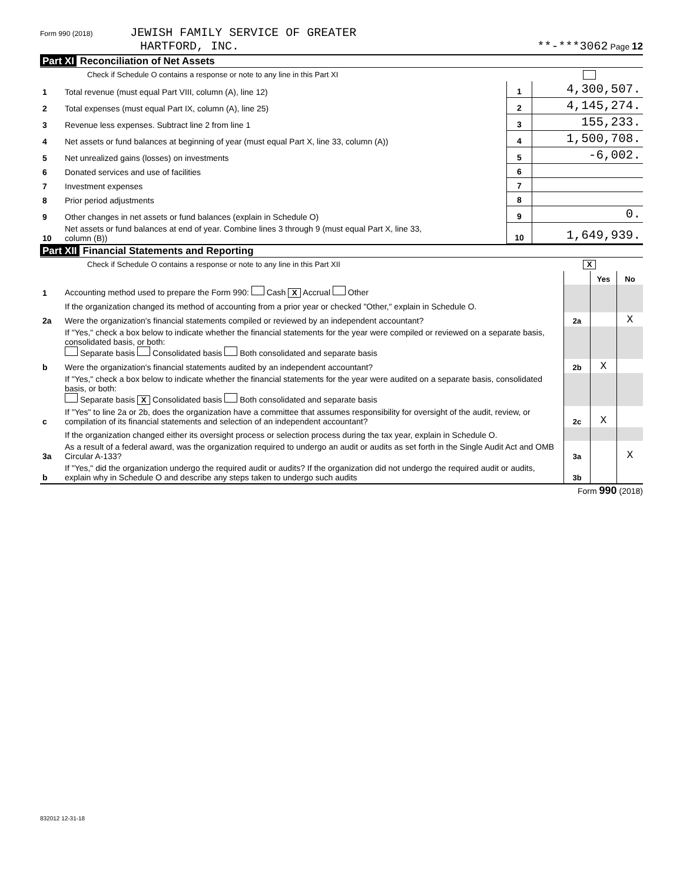Form 990 (2018) JEWISH FAMILY SERVICE OF GREATER
HARTFORD, INC.
**-***3062 Page 12
Part XI Reconciliation of Net Assets
Check if Schedule O contains a response or note to any line in this Part XI
| 1 | Total revenue (must equal Part VIII, column (A), line 12) | 1 | 4,300,507. |
| 2 | Total expenses (must equal Part IX, column (A), line 25) | 2 | 4,145,274. |
| 3 | Revenue less expenses. Subtract line 2 from line 1 | 3 | 155,233. |
| 4 | Net assets or fund balances at beginning of year (must equal Part X, line 33, column (A)) | 4 | 1,500,708. |
| 5 | Net unrealized gains (losses) on investments | 5 | -6,002. |
| 6 | Donated services and use of facilities | 6 | |
| 7 | Investment expenses | 7 | |
| 8 | Prior period adjustments | 8 | |
| 9 | Other changes in net assets or fund balances (explain in Schedule O) | 9 | 0. |
| 10 | Net assets or fund balances at end of year. Combine lines 3 through 9 (must equal Part X, line 33, column (B)) | 10 | 1,649,939. |
Part XII Financial Statements and Reporting
Check if Schedule O contains a response or note to any line in this Part XII X
| | | | Yes | No |
| 1 | Accounting method used to prepare the Form 990: Cash X Accrual Other | | | |
| | If the organization changed its method of accounting from a prior year or checked "Other," explain in Schedule O. | | | |
| 2a | Were the organization's financial statements compiled or reviewed by an independent accountant? | 2a | | X |
| | If "Yes," check a box below to indicate whether the financial statements for the year were compiled or reviewed on a separate basis, consolidated basis, or both: Separate basis Consolidated basis Both consolidated and separate basis | | | |
| b | Were the organization's financial statements audited by an independent accountant? | 2b | X | |
| | If "Yes," check a box below to indicate whether the financial statements for the year were audited on a separate basis, consolidated basis, or both: Separate basis X Consolidated basis Both consolidated and separate basis | | | |
| c | If "Yes" to line 2a or 2b, does the organization have a committee that assumes responsibility for oversight of the audit, review, or compilation of its financial statements and selection of an independent accountant? | 2c | X | |
| | If the organization changed either its oversight process or selection process during the tax year, explain in Schedule O. | | | |
| 3a | As a result of a federal award, was the organization required to undergo an audit or audits as set forth in the Single Audit Act and OMB Circular A-133? | 3a | | X |
| b | If "Yes," did the organization undergo the required audit or audits? If the organization did not undergo the required audit or audits, explain why in Schedule O and describe any steps taken to undergo such audits | 3b | | |
Form 990 (2018)
832012 12-31-18